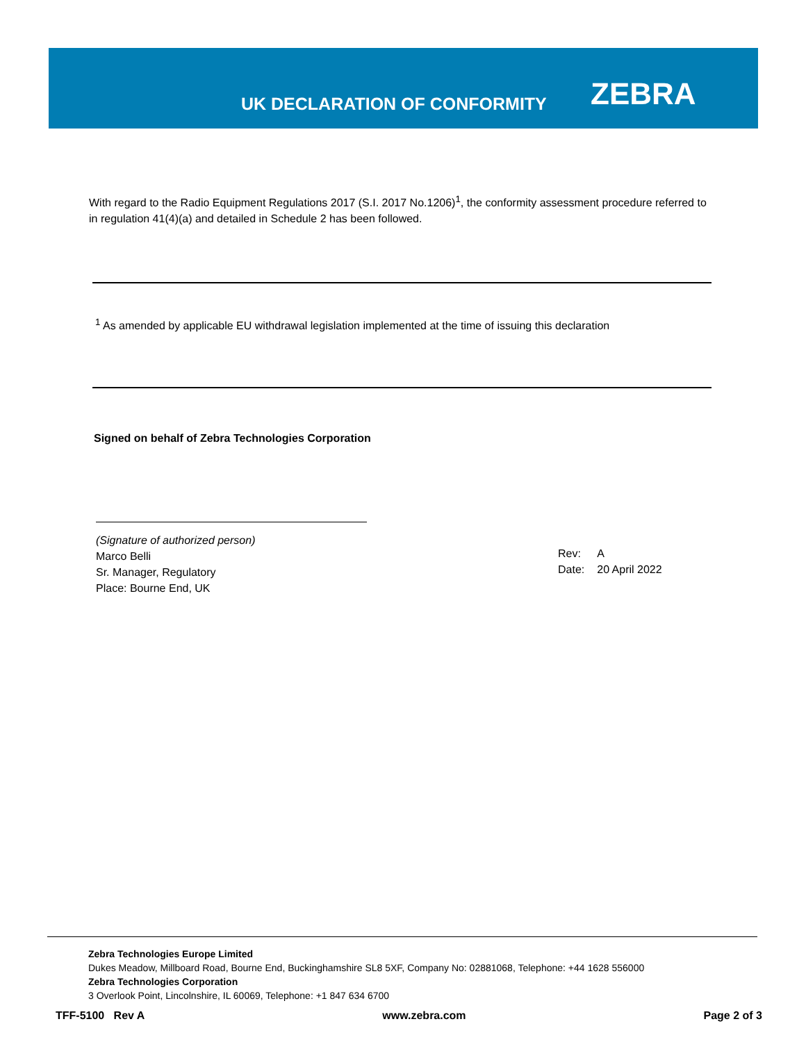UK DECLARATION OF CONFORMITY ZEBRA
With regard to the Radio Equipment Regulations 2017 (S.I. 2017 No.1206)<sup>1</sup>, the conformity assessment procedure referred to in regulation 41(4)(a) and detailed in Schedule 2 has been followed.
<sup>1</sup> As amended by applicable EU withdrawal legislation implemented at the time of issuing this declaration
Signed on behalf of Zebra Technologies Corporation
(Signature of authorized person)
Marco Belli
Sr. Manager, Regulatory
Place: Bourne End, UK
| Rev: | A |
| Date: | 20 April 2022 |
Zebra Technologies Europe Limited
Dukes Meadow, Millboard Road, Bourne End, Buckinghamshire SL8 5XF, Company No: 02881068, Telephone: +44 1628 556000
Zebra Technologies Corporation
3 Overlook Point, Lincolnshire, IL 60069, Telephone: +1 847 634 6700
TFF-5100 Rev A www.zebra.com Page 2 of 3